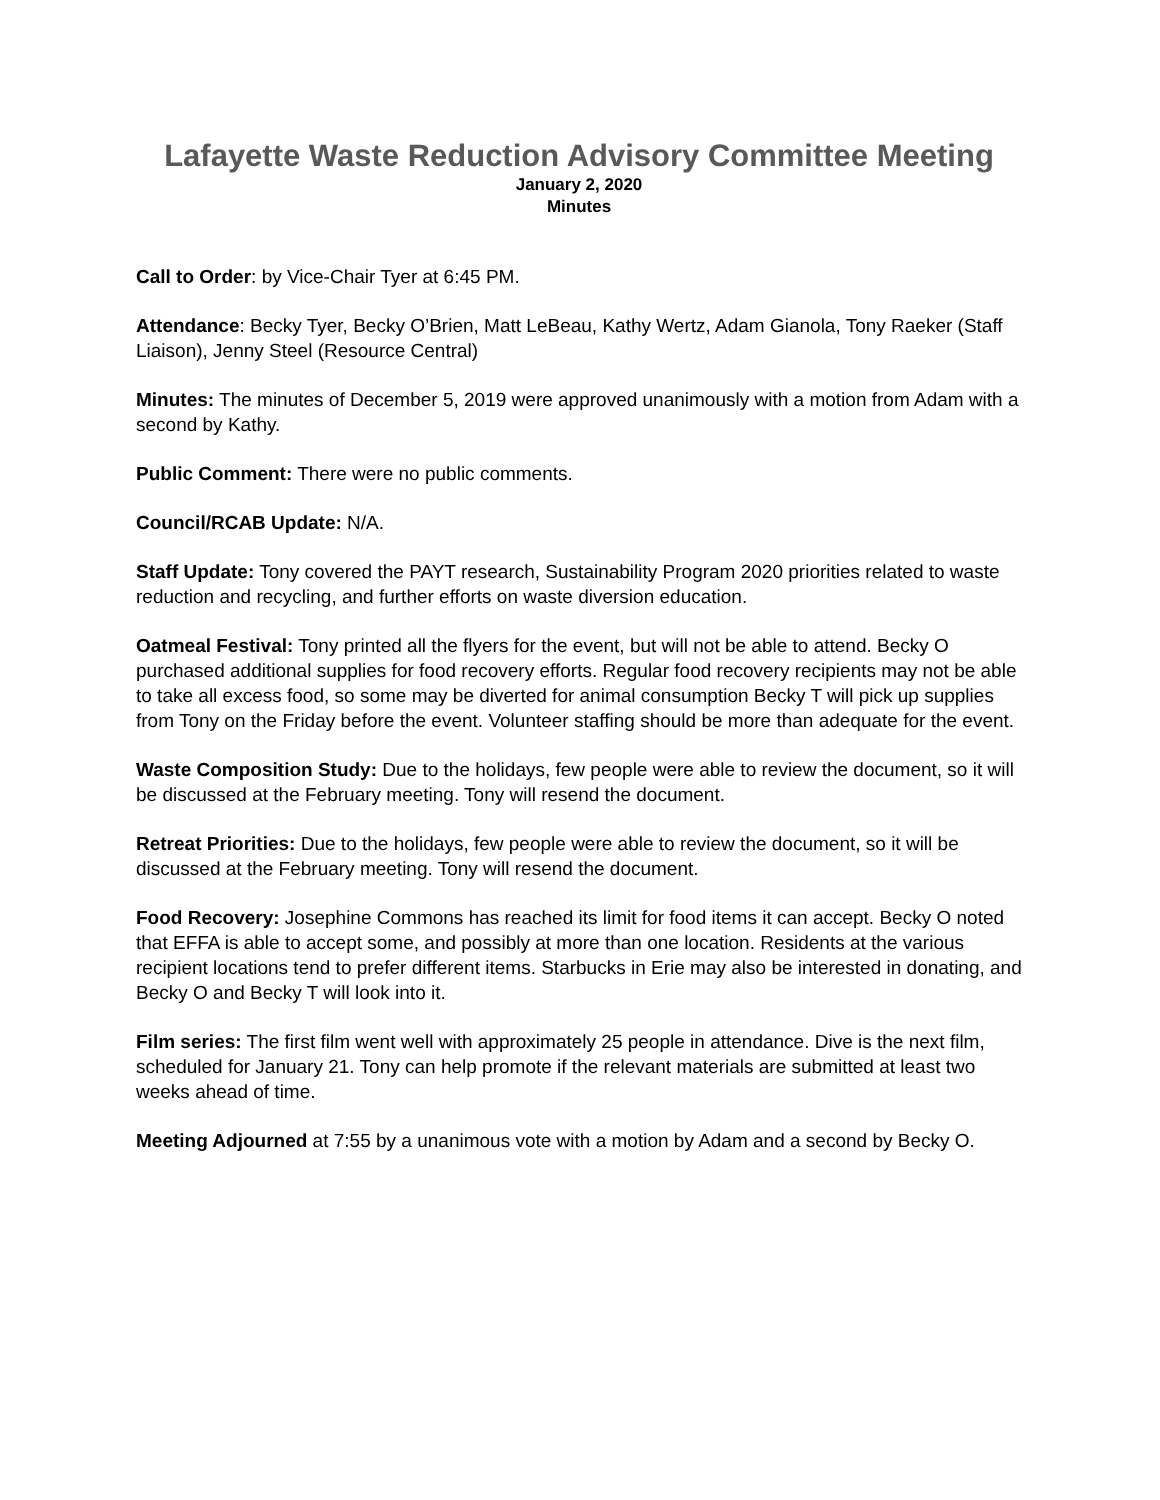Lafayette Waste Reduction Advisory Committee Meeting
January 2, 2020
Minutes
Call to Order: by Vice-Chair Tyer at 6:45 PM.
Attendance: Becky Tyer, Becky O’Brien, Matt LeBeau, Kathy Wertz, Adam Gianola, Tony Raeker (Staff Liaison), Jenny Steel (Resource Central)
Minutes: The minutes of December 5, 2019 were approved unanimously with a motion from Adam with a second by Kathy.
Public Comment: There were no public comments.
Council/RCAB Update: N/A.
Staff Update: Tony covered the PAYT research, Sustainability Program 2020 priorities related to waste reduction and recycling, and further efforts on waste diversion education.
Oatmeal Festival: Tony printed all the flyers for the event, but will not be able to attend. Becky O purchased additional supplies for food recovery efforts. Regular food recovery recipients may not be able to take all excess food, so some may be diverted for animal consumption Becky T will pick up supplies from Tony on the Friday before the event. Volunteer staffing should be more than adequate for the event.
Waste Composition Study: Due to the holidays, few people were able to review the document, so it will be discussed at the February meeting. Tony will resend the document.
Retreat Priorities: Due to the holidays, few people were able to review the document, so it will be discussed at the February meeting. Tony will resend the document.
Food Recovery: Josephine Commons has reached its limit for food items it can accept. Becky O noted that EFFA is able to accept some, and possibly at more than one location. Residents at the various recipient locations tend to prefer different items. Starbucks in Erie may also be interested in donating, and Becky O and Becky T will look into it.
Film series: The first film went well with approximately 25 people in attendance. Dive is the next film, scheduled for January 21. Tony can help promote if the relevant materials are submitted at least two weeks ahead of time.
Meeting Adjourned at 7:55 by a unanimous vote with a motion by Adam and a second by Becky O.